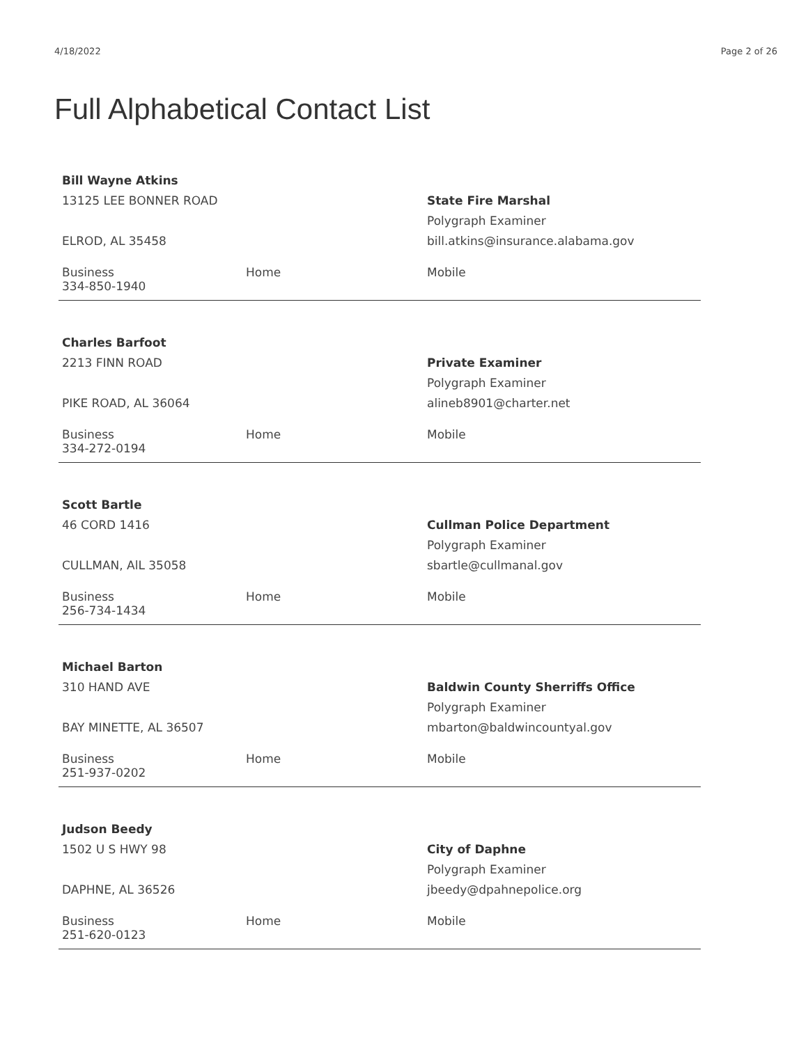4/18/2022 Page 2 of 26
Full Alphabetical Contact List
Bill Wayne Atkins
13125 LEE BONNER ROAD
ELROD, AL 35458
State Fire Marshal
Polygraph Examiner
bill.atkins@insurance.alabama.gov
Business
334-850-1940
Home Mobile
Charles Barfoot
2213 FINN ROAD
PIKE ROAD, AL 36064
Private Examiner
Polygraph Examiner
alineb8901@charter.net
Business
334-272-0194
Home Mobile
Scott Bartle
46 CORD 1416
CULLMAN, AlL 35058
Cullman Police Department
Polygraph Examiner
sbartle@cullmanal.gov
Business
256-734-1434
Home Mobile
Michael Barton
310 HAND AVE
BAY MINETTE, AL 36507
Baldwin County Sherriffs Office
Polygraph Examiner
mbarton@baldwincountyal.gov
Business
251-937-0202
Home Mobile
Judson Beedy
1502 U S HWY 98
DAPHNE, AL 36526
City of Daphne
Polygraph Examiner
jbeedy@dpahnepolice.org
Business
251-620-0123
Home Mobile